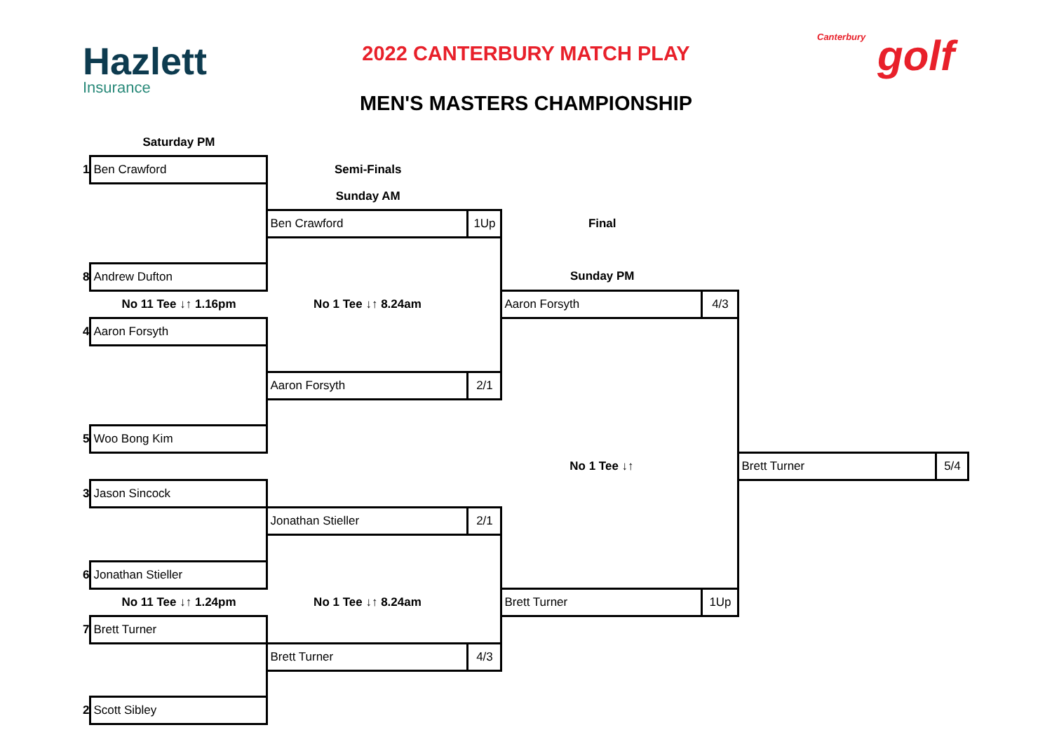Hazlett
Insurance
2022 CANTERBURY MATCH PLAY
MEN'S MASTERS CHAMPIONSHIP
Canterbury golf
| | Saturday PM | | | | | | |
| 1 | Ben Crawford | Semi-Finals | | | | | |
| | | Sunday AM | | | | | |
| | | Ben Crawford | 1Up | Final | | | |
| 8 | Andrew Dufton | | | Sunday PM | | | |
| | No 11 Tee ↓↑ 1.16pm | No 1 Tee ↓↑ 8.24am | | Aaron Forsyth | 4/3 | | |
| 4 | Aaron Forsyth | | | | | | |
| | | Aaron Forsyth | 2/1 | | | | |
| 5 | Woo Bong Kim | | | | | | |
| | | | | No 1 Tee ↓↑ | | Brett Turner | 5/4 |
| 3 | Jason Sincock | | | | | | |
| | | Jonathan Stieller | 2/1 | | | | |
| 6 | Jonathan Stieller | | | | | | |
| | No 11 Tee ↓↑ 1.24pm | No 1 Tee ↓↑ 8.24am | | Brett Turner | 1Up | | |
| 7 | Brett Turner | | | | | | |
| | | Brett Turner | 4/3 | | | | |
| 2 | Scott Sibley | | | | | | |